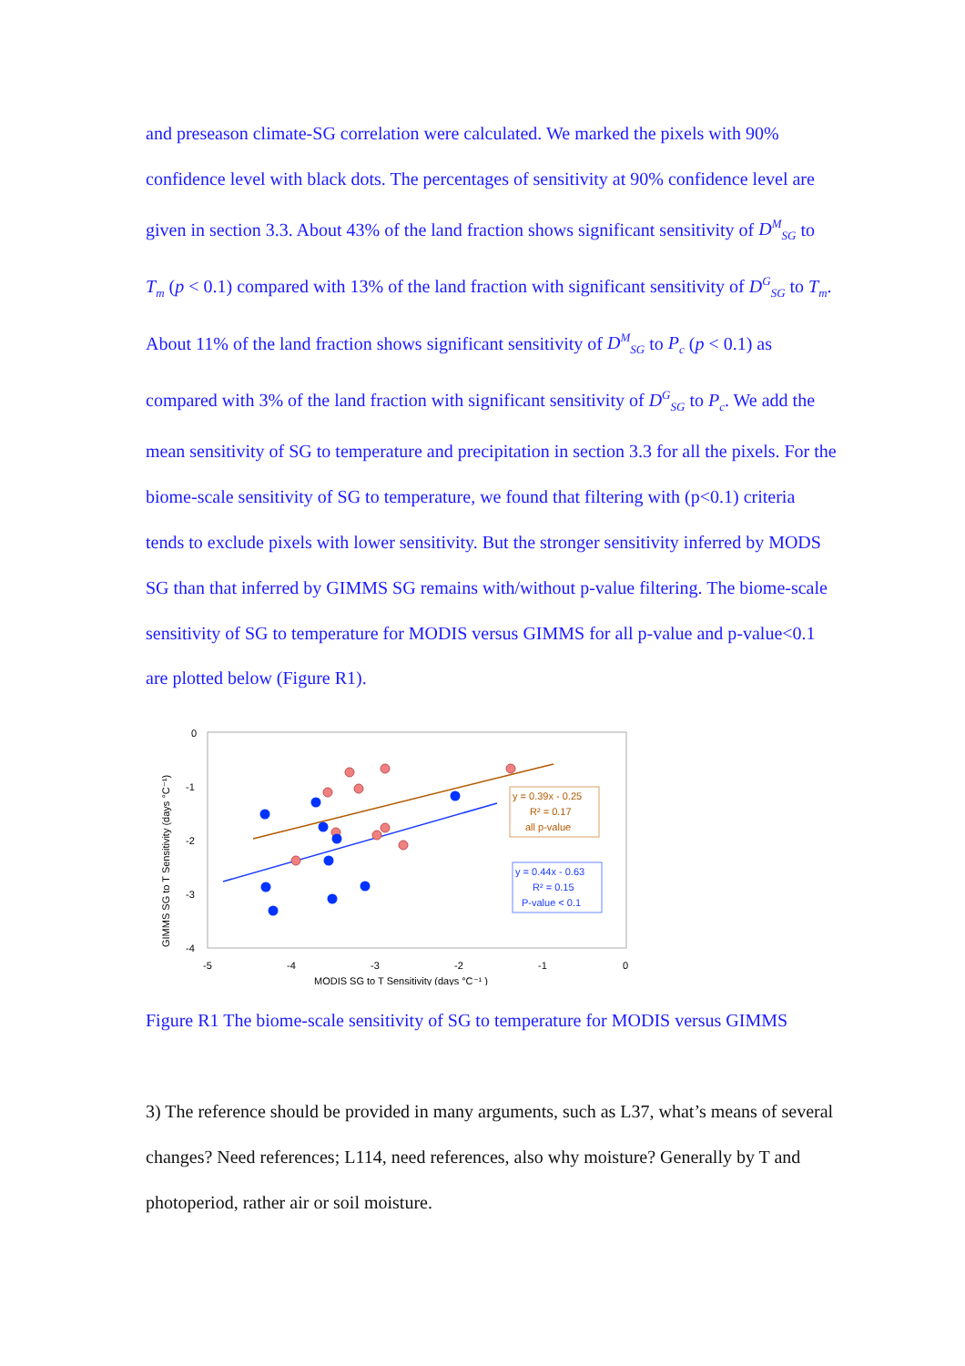and preseason climate-SG correlation were calculated. We marked the pixels with 90% confidence level with black dots. The percentages of sensitivity at 90% confidence level are given in section 3.3. About 43% of the land fraction shows significant sensitivity of D<sup>M</sup><sub>SG</sub> to T<sub>m</sub> (p < 0.1) compared with 13% of the land fraction with significant sensitivity of D<sup>G</sup><sub>SG</sub> to T<sub>m</sub>. About 11% of the land fraction shows significant sensitivity of D<sup>M</sup><sub>SG</sub> to P<sub>c</sub> (p < 0.1) as compared with 3% of the land fraction with significant sensitivity of D<sup>G</sup><sub>SG</sub> to P<sub>c</sub>. We add the mean sensitivity of SG to temperature and precipitation in section 3.3 for all the pixels. For the biome-scale sensitivity of SG to temperature, we found that filtering with (p<0.1) criteria tends to exclude pixels with lower sensitivity. But the stronger sensitivity inferred by MODS SG than that inferred by GIMMS SG remains with/without p-value filtering. The biome-scale sensitivity of SG to temperature for MODIS versus GIMMS for all p-value and p-value<0.1 are plotted below (Figure R1).
0
-1
-2
-3
-4
-5
-4
-3
-2
-1
0
MODIS SG to T Sensitivity (days °C⁻¹ )
GIMMS SG to T Sensitivity (days °C⁻¹)
y = 0.39x - 0.25
R² = 0.17
all p-value
y = 0.44x - 0.63
R² = 0.15
P-value < 0.1
Figure R1 The biome-scale sensitivity of SG to temperature for MODIS versus GIMMS
3) The reference should be provided in many arguments, such as L37, what’s means of several changes? Need references; L114, need references, also why moisture? Generally by T and photoperiod, rather air or soil moisture.